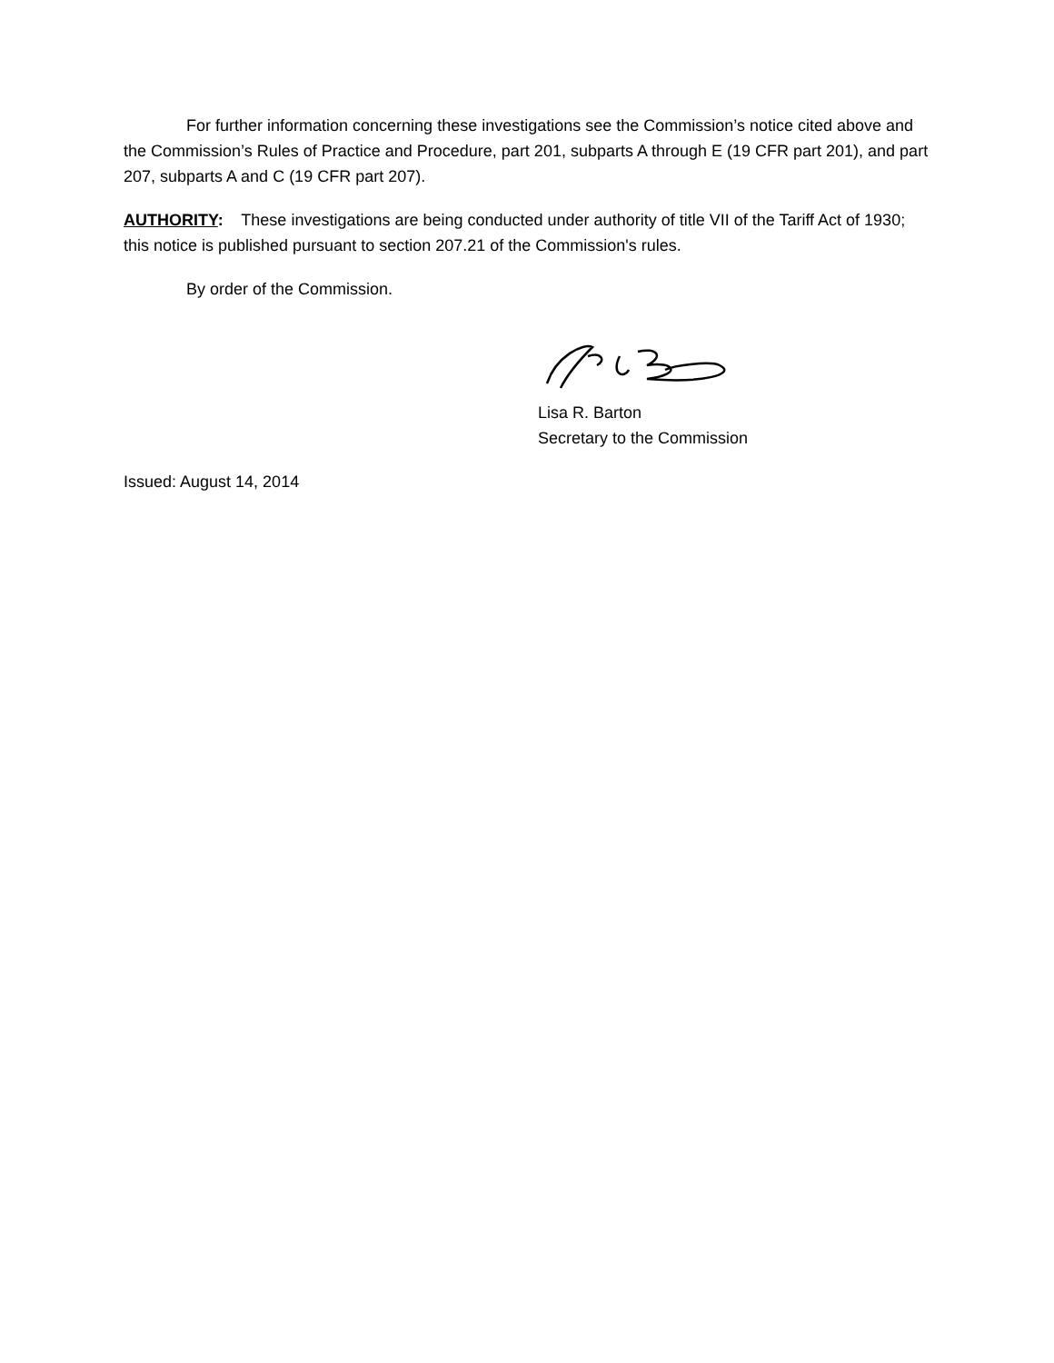For further information concerning these investigations see the Commission’s notice cited above and the Commission’s Rules of Practice and Procedure, part 201, subparts A through E (19 CFR part 201), and part 207, subparts A and C (19 CFR part 207).
AUTHORITY: These investigations are being conducted under authority of title VII of the Tariff Act of 1930; this notice is published pursuant to section 207.21 of the Commission's rules.
By order of the Commission.
Lisa R. Barton
Secretary to the Commission
Issued: August 14, 2014